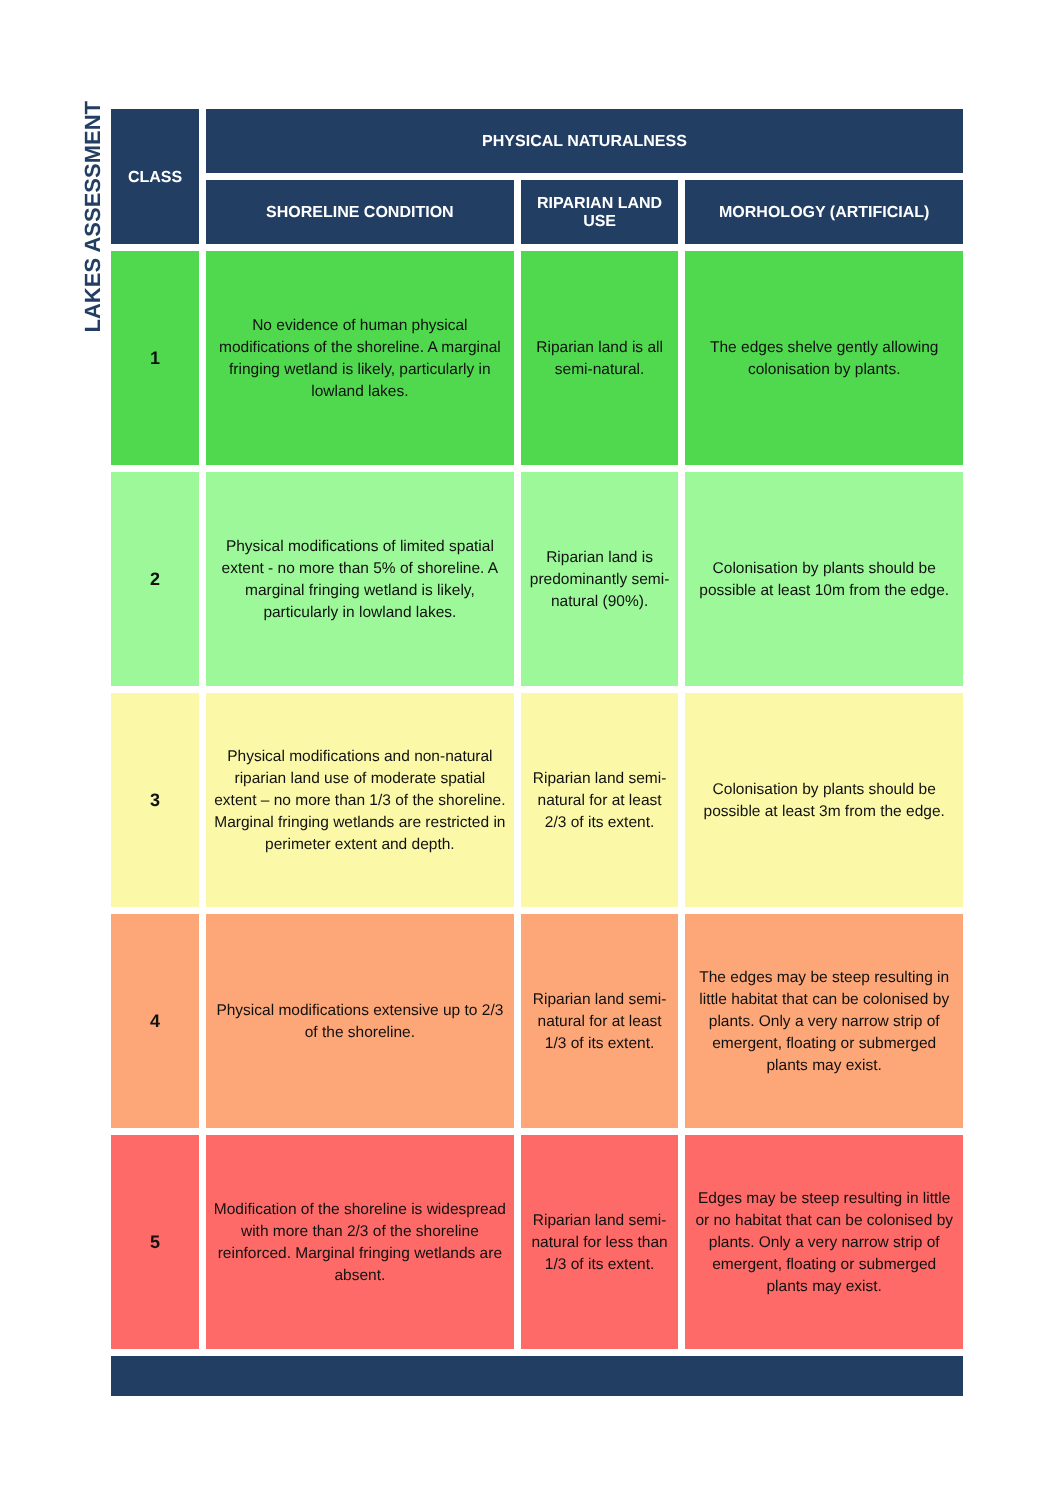LAKES ASSESSMENT
| CLASS | PHYSICAL NATURALNESS | | |
| --- | --- | --- | --- |
| | SHORELINE CONDITION | RIPARIAN LAND USE | MORHOLOGY (ARTIFICIAL) |
| 1 | No evidence of human physical modifications of the shoreline. A marginal fringing wetland is likely, particularly in lowland lakes. | Riparian land is all semi-natural. | The edges shelve gently allowing colonisation by plants. |
| 2 | Physical modifications of limited spatial extent - no more than 5% of shoreline. A marginal fringing wetland is likely, particularly in lowland lakes. | Riparian land is predominantly semi-natural (90%). | Colonisation by plants should be possible at least 10m from the edge. |
| 3 | Physical modifications and non-natural riparian land use of moderate spatial extent – no more than 1/3 of the shoreline. Marginal fringing wetlands are restricted in perimeter extent and depth. | Riparian land semi-natural for at least 2/3 of its extent. | Colonisation by plants should be possible at least 3m from the edge. |
| 4 | Physical modifications extensive up to 2/3 of the shoreline. | Riparian land semi-natural for at least 1/3 of its extent. | The edges may be steep resulting in little habitat that can be colonised by plants. Only a very narrow strip of emergent, floating or submerged plants may exist. |
| 5 | Modification of the shoreline is widespread with more than 2/3 of the shoreline reinforced. Marginal fringing wetlands are absent. | Riparian land semi-natural for less than 1/3 of its extent. | Edges may be steep resulting in little or no habitat that can be colonised by plants. Only a very narrow strip of emergent, floating or submerged plants may exist. |